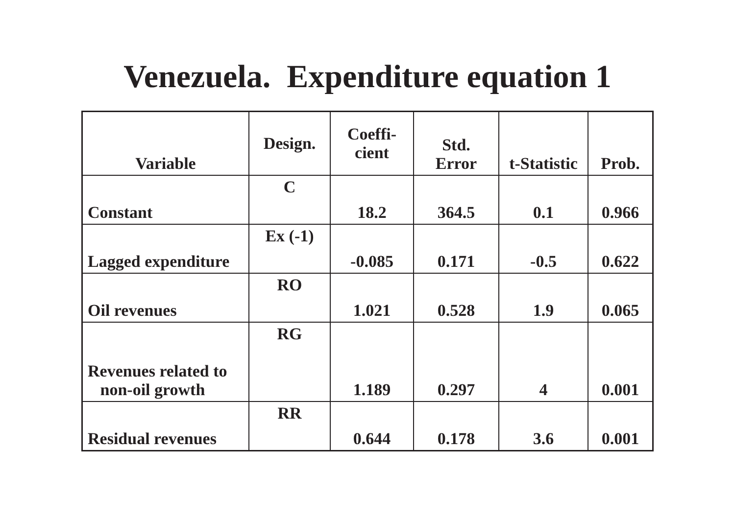Venezuela. Expenditure equation 1
| Variable | Design. | Coeffi- cient | Std. Error | t-Statistic | Prob. |
| --- | --- | --- | --- | --- | --- |
| Constant | C | 18.2 | 364.5 | 0.1 | 0.966 |
| Lagged expenditure | Ex (-1) | -0.085 | 0.171 | -0.5 | 0.622 |
| Oil revenues | RO | 1.021 | 0.528 | 1.9 | 0.065 |
| Revenues related to non-oil growth | RG | 1.189 | 0.297 | 4 | 0.001 |
| Residual revenues | RR | 0.644 | 0.178 | 3.6 | 0.001 |